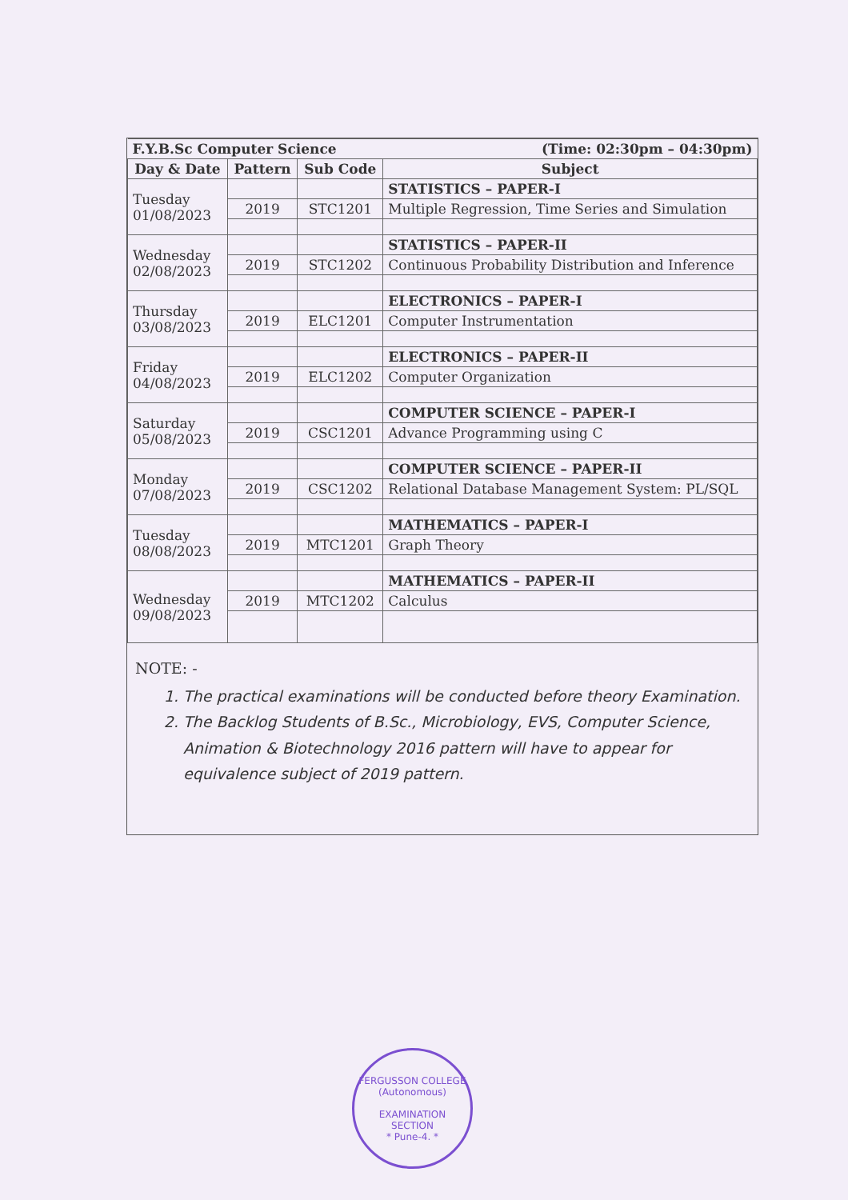| F.Y.B.Sc Computer Science | | | (Time: 02:30pm – 04:30pm) |
| Day & Date | Pattern | Sub Code | Subject |
| Tuesday 01/08/2023 | | | STATISTICS – PAPER-I |
| | 2019 | STC1201 | Multiple Regression, Time Series and Simulation |
| Wednesday 02/08/2023 | | | STATISTICS – PAPER-II |
| | 2019 | STC1202 | Continuous Probability Distribution and Inference |
| Thursday 03/08/2023 | | | ELECTRONICS – PAPER-I |
| | 2019 | ELC1201 | Computer Instrumentation |
| Friday 04/08/2023 | | | ELECTRONICS – PAPER-II |
| | 2019 | ELC1202 | Computer Organization |
| Saturday 05/08/2023 | | | COMPUTER SCIENCE – PAPER-I |
| | 2019 | CSC1201 | Advance Programming using C |
| Monday 07/08/2023 | | | COMPUTER SCIENCE – PAPER-II |
| | 2019 | CSC1202 | Relational Database Management System: PL/SQL |
| Tuesday 08/08/2023 | | | MATHEMATICS – PAPER-I |
| | 2019 | MTC1201 | Graph Theory |
| Wednesday 09/08/2023 | | | MATHEMATICS – PAPER-II |
| | 2019 | MTC1202 | Calculus |
NOTE: -
1. The practical examinations will be conducted before theory Examination.
2. The Backlog Students of B.Sc., Microbiology, EVS, Computer Science, Animation & Biotechnology 2016 pattern will have to appear for equivalence subject of 2019 pattern.
FERGUSSON COLLEGE (Autonomous)
EXAMINATION
SECTION
* Pune-4. *